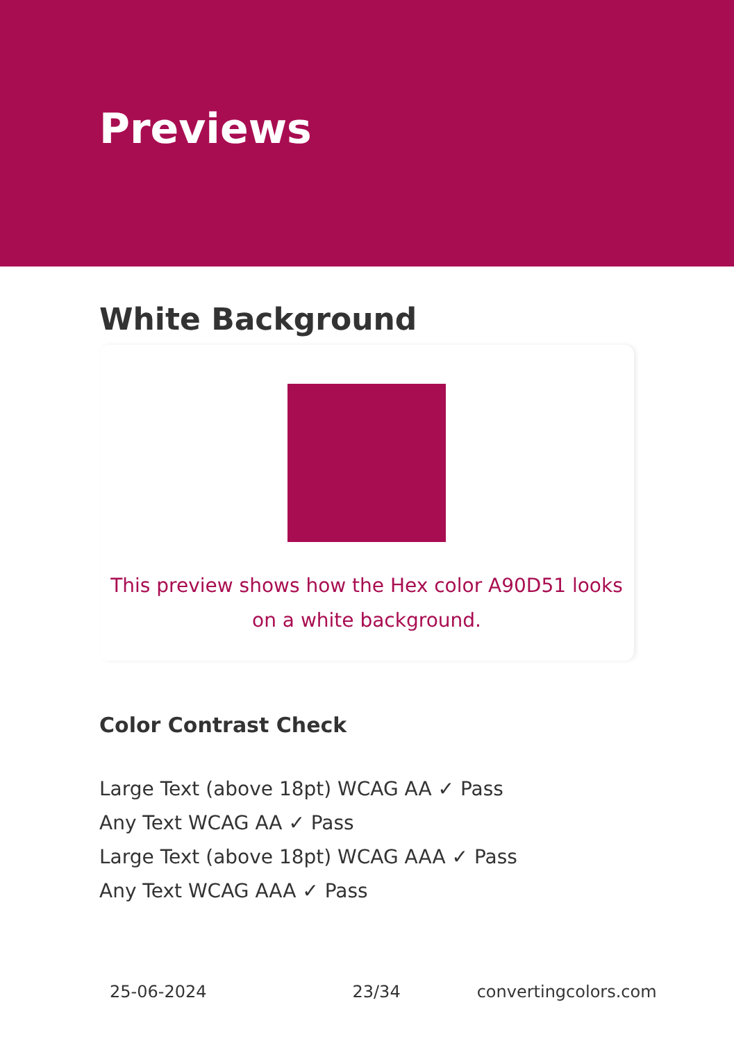Previews
White Background
This preview shows how the Hex color A90D51 looks on a white background.
Color Contrast Check
Large Text (above 18pt) WCAG AA ✓ Pass
Any Text WCAG AA ✓ Pass
Large Text (above 18pt) WCAG AAA ✓ Pass
Any Text WCAG AAA ✓ Pass
25-06-2024 23/34 convertingcolors.com